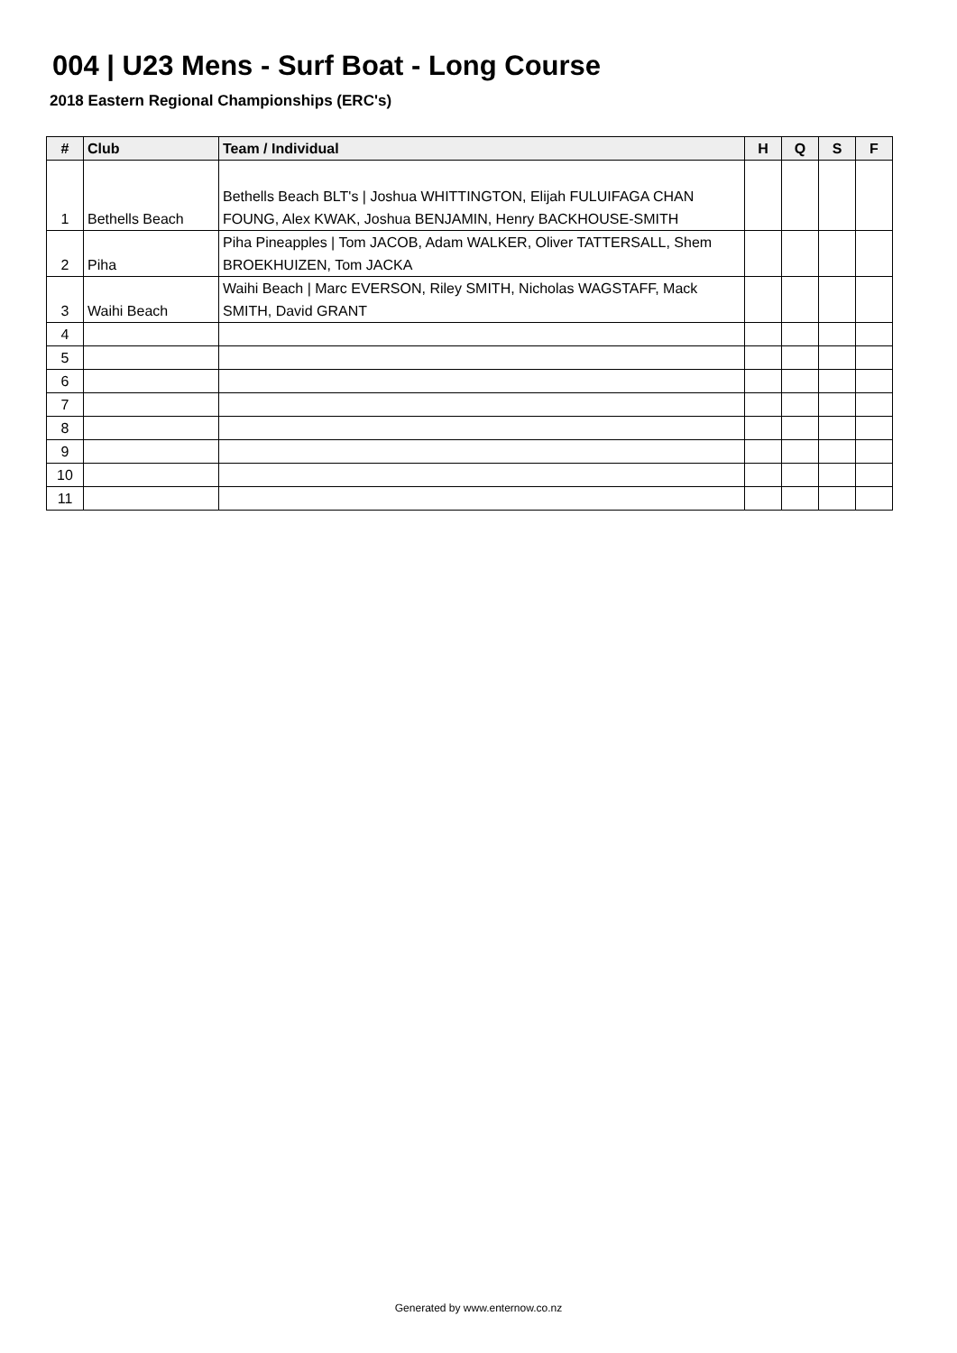004 | U23 Mens - Surf Boat - Long Course
2018 Eastern Regional Championships (ERC's)
| # | Club | Team / Individual | H | Q | S | F |
| --- | --- | --- | --- | --- | --- | --- |
| 1 | Bethells Beach | Bethells Beach BLT's / Joshua WHITTINGTON, Elijah FULUIFAGA CHAN FOUNG, Alex KWAK, Joshua BENJAMIN, Henry BACKHOUSE-SMITH | | | | |
| 2 | Piha | Piha Pineapples / Tom JACOB, Adam WALKER, Oliver TATTERSALL, Shem BROEKHUIZEN, Tom JACKA | | | | |
| 3 | Waihi Beach | Waihi Beach / Marc EVERSON, Riley SMITH, Nicholas WAGSTAFF, Mack SMITH, David GRANT | | | | |
| 4 | | | | | | |
| 5 | | | | | | |
| 6 | | | | | | |
| 7 | | | | | | |
| 8 | | | | | | |
| 9 | | | | | | |
| 10 | | | | | | |
| 11 | | | | | | |
Generated by www.enternow.co.nz